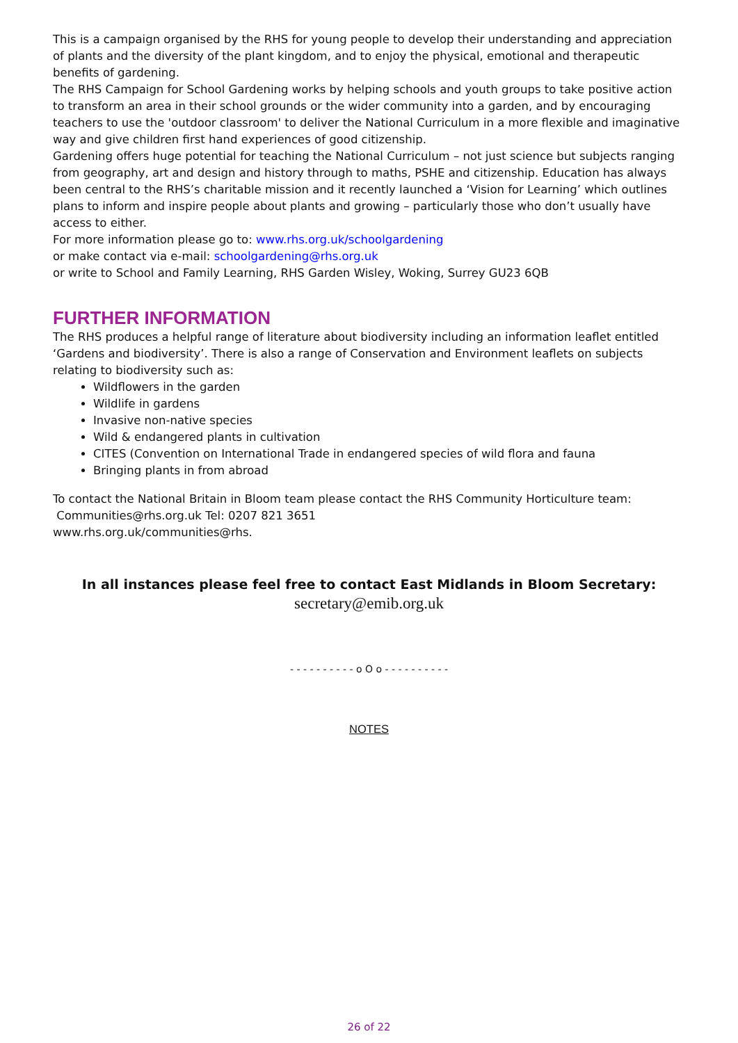This is a campaign organised by the RHS for young people to develop their understanding and appreciation of plants and the diversity of the plant kingdom, and to enjoy the physical, emotional and therapeutic benefits of gardening.
The RHS Campaign for School Gardening works by helping schools and youth groups to take positive action to transform an area in their school grounds or the wider community into a garden, and by encouraging teachers to use the 'outdoor classroom' to deliver the National Curriculum in a more flexible and imaginative way and give children first hand experiences of good citizenship.
Gardening offers huge potential for teaching the National Curriculum – not just science but subjects ranging from geography, art and design and history through to maths, PSHE and citizenship. Education has always been central to the RHS’s charitable mission and it recently launched a ‘Vision for Learning’ which outlines plans to inform and inspire people about plants and growing – particularly those who don’t usually have access to either.
For more information please go to: www.rhs.org.uk/schoolgardening
or make contact via e-mail: schoolgardening@rhs.org.uk
or write to School and Family Learning, RHS Garden Wisley, Woking, Surrey GU23 6QB
FURTHER INFORMATION
The RHS produces a helpful range of literature about biodiversity including an information leaflet entitled ‘Gardens and biodiversity’. There is also a range of Conservation and Environment leaflets on subjects relating to biodiversity such as:
Wildflowers in the garden
Wildlife in gardens
Invasive non-native species
Wild & endangered plants in cultivation
CITES (Convention on International Trade in endangered species of wild flora and fauna
Bringing plants in from abroad
To contact the National Britain in Bloom team please contact the RHS Community Horticulture team:
Communities@rhs.org.uk Tel: 0207 821 3651
www.rhs.org.uk/communities@rhs.
In all instances please feel free to contact East Midlands in Bloom Secretary:
secretary@emib.org.uk
- - - - - - - - - - o O o - - - - - - - - - -
NOTES
26 of 22